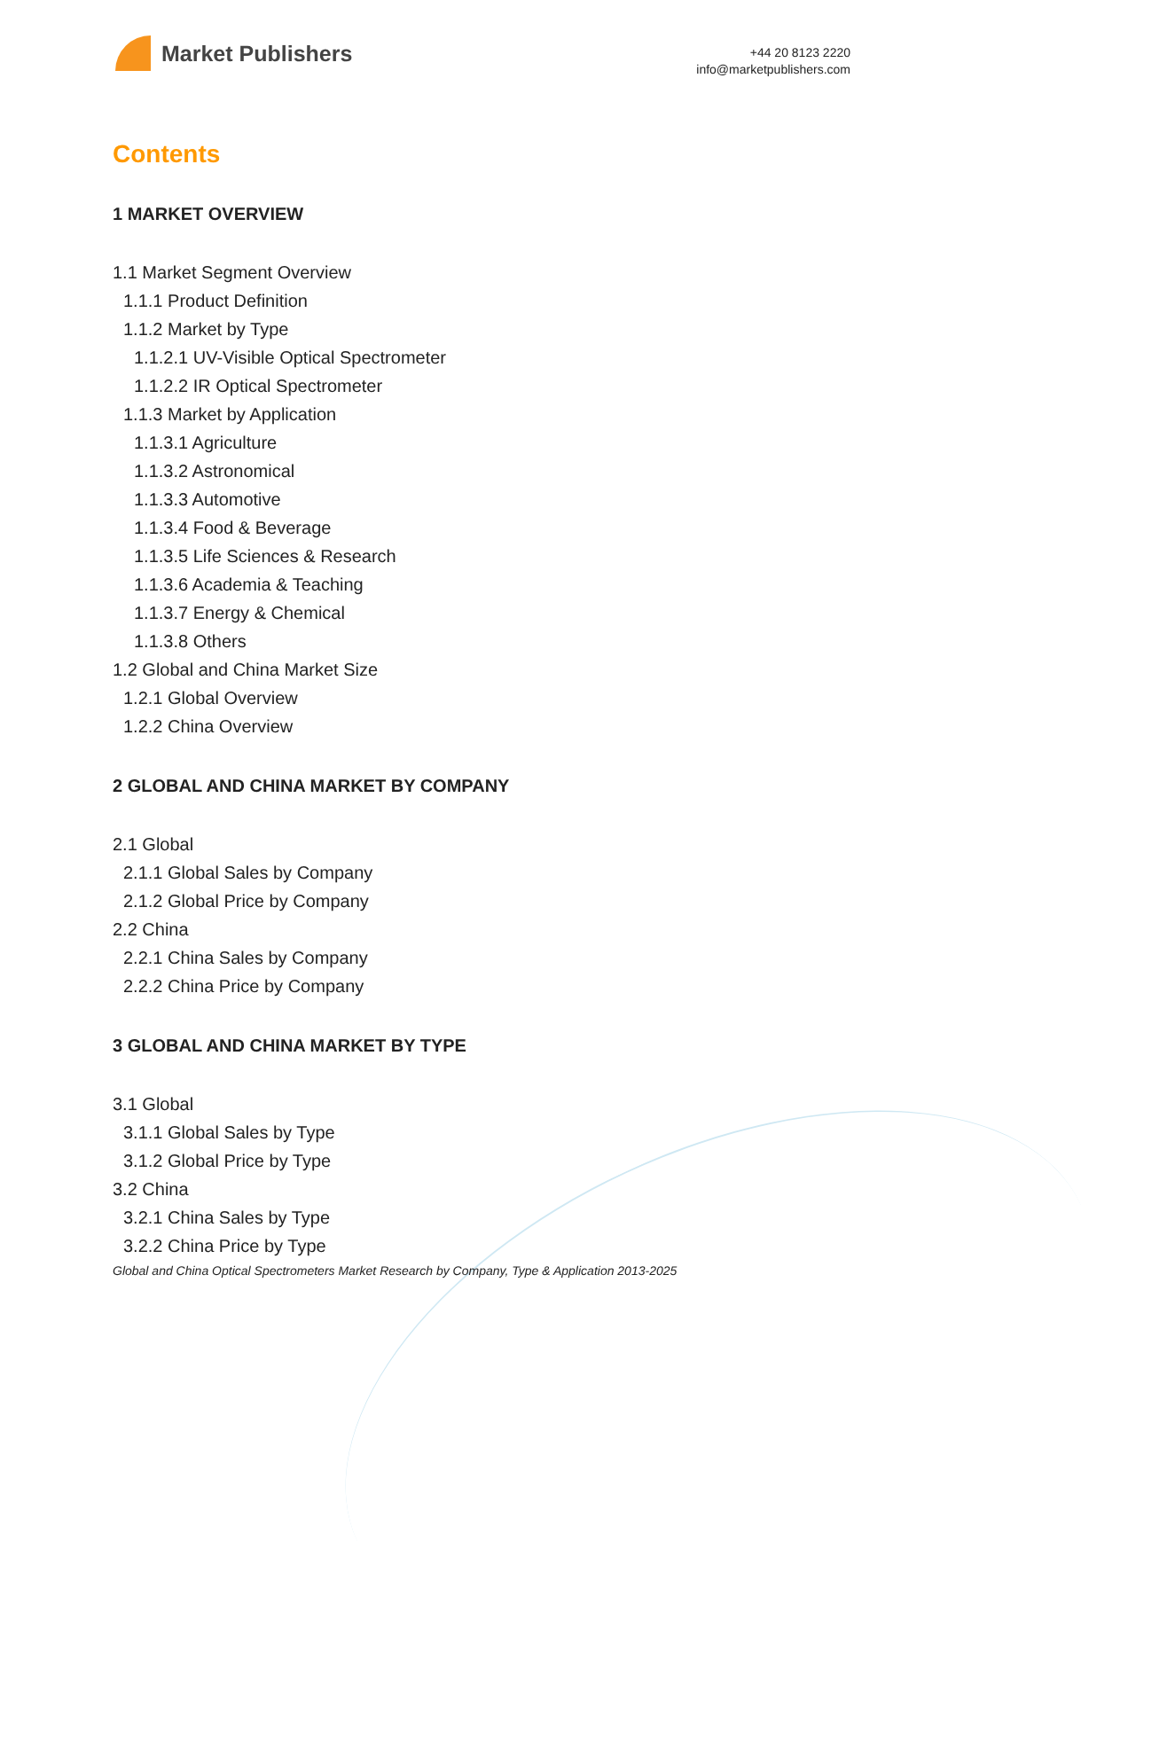Market Publishers
+44 20 8123 2220
info@marketpublishers.com
Contents
1 MARKET OVERVIEW
1.1 Market Segment Overview
1.1.1 Product Definition
1.1.2 Market by Type
1.1.2.1 UV-Visible Optical Spectrometer
1.1.2.2 IR Optical Spectrometer
1.1.3 Market by Application
1.1.3.1 Agriculture
1.1.3.2 Astronomical
1.1.3.3 Automotive
1.1.3.4 Food & Beverage
1.1.3.5 Life Sciences & Research
1.1.3.6 Academia & Teaching
1.1.3.7 Energy & Chemical
1.1.3.8 Others
1.2 Global and China Market Size
1.2.1 Global Overview
1.2.2 China Overview
2 GLOBAL AND CHINA MARKET BY COMPANY
2.1 Global
2.1.1 Global Sales by Company
2.1.2 Global Price by Company
2.2 China
2.2.1 China Sales by Company
2.2.2 China Price by Company
3 GLOBAL AND CHINA MARKET BY TYPE
3.1 Global
3.1.1 Global Sales by Type
3.1.2 Global Price by Type
3.2 China
3.2.1 China Sales by Type
3.2.2 China Price by Type
Global and China Optical Spectrometers Market Research by Company, Type & Application 2013-2025